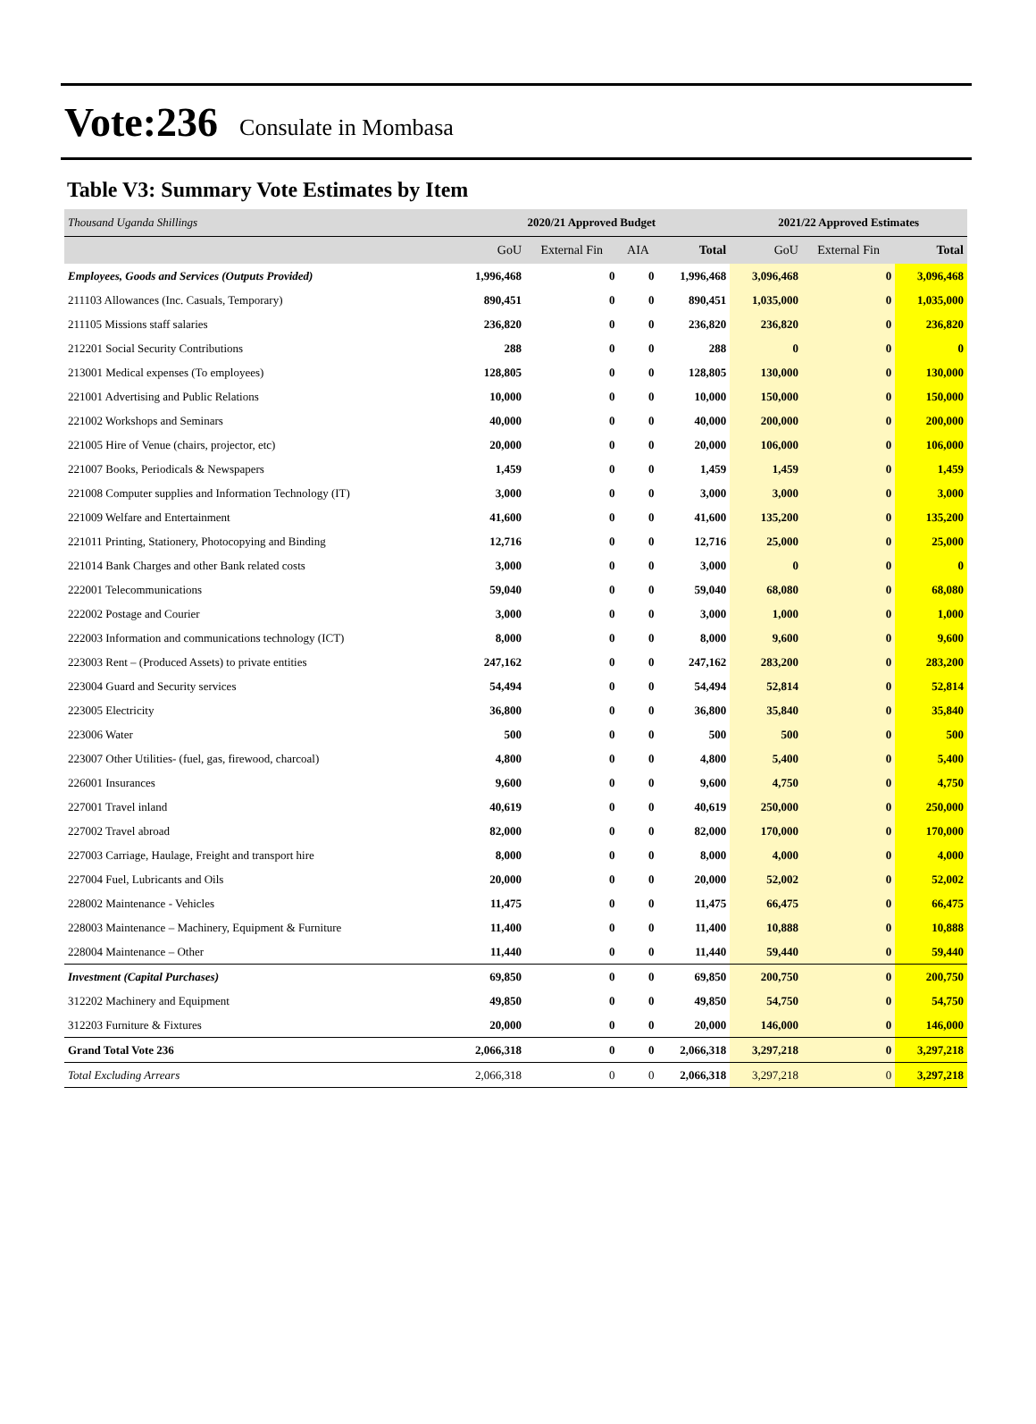Vote:236 Consulate in Mombasa
Table V3: Summary Vote Estimates by Item
| Thousand Uganda Shillings | 2020/21 Approved Budget | | | | 2021/22 Approved Estimates | | |
| | GoU | External Fin | AIA | Total | GoU | External Fin | Total |
| Employees, Goods and Services (Outputs Provided) | 1,996,468 | 0 | 0 | 1,996,468 | 3,096,468 | 0 | 3,096,468 |
| 211103 Allowances (Inc. Casuals, Temporary) | 890,451 | 0 | 0 | 890,451 | 1,035,000 | 0 | 1,035,000 |
| 211105 Missions staff salaries | 236,820 | 0 | 0 | 236,820 | 236,820 | 0 | 236,820 |
| 212201 Social Security Contributions | 288 | 0 | 0 | 288 | 0 | 0 | 0 |
| 213001 Medical expenses (To employees) | 128,805 | 0 | 0 | 128,805 | 130,000 | 0 | 130,000 |
| 221001 Advertising and Public Relations | 10,000 | 0 | 0 | 10,000 | 150,000 | 0 | 150,000 |
| 221002 Workshops and Seminars | 40,000 | 0 | 0 | 40,000 | 200,000 | 0 | 200,000 |
| 221005 Hire of Venue (chairs, projector, etc) | 20,000 | 0 | 0 | 20,000 | 106,000 | 0 | 106,000 |
| 221007 Books, Periodicals & Newspapers | 1,459 | 0 | 0 | 1,459 | 1,459 | 0 | 1,459 |
| 221008 Computer supplies and Information Technology (IT) | 3,000 | 0 | 0 | 3,000 | 3,000 | 0 | 3,000 |
| 221009 Welfare and Entertainment | 41,600 | 0 | 0 | 41,600 | 135,200 | 0 | 135,200 |
| 221011 Printing, Stationery, Photocopying and Binding | 12,716 | 0 | 0 | 12,716 | 25,000 | 0 | 25,000 |
| 221014 Bank Charges and other Bank related costs | 3,000 | 0 | 0 | 3,000 | 0 | 0 | 0 |
| 222001 Telecommunications | 59,040 | 0 | 0 | 59,040 | 68,080 | 0 | 68,080 |
| 222002 Postage and Courier | 3,000 | 0 | 0 | 3,000 | 1,000 | 0 | 1,000 |
| 222003 Information and communications technology (ICT) | 8,000 | 0 | 0 | 8,000 | 9,600 | 0 | 9,600 |
| 223003 Rent – (Produced Assets) to private entities | 247,162 | 0 | 0 | 247,162 | 283,200 | 0 | 283,200 |
| 223004 Guard and Security services | 54,494 | 0 | 0 | 54,494 | 52,814 | 0 | 52,814 |
| 223005 Electricity | 36,800 | 0 | 0 | 36,800 | 35,840 | 0 | 35,840 |
| 223006 Water | 500 | 0 | 0 | 500 | 500 | 0 | 500 |
| 223007 Other Utilities- (fuel, gas, firewood, charcoal) | 4,800 | 0 | 0 | 4,800 | 5,400 | 0 | 5,400 |
| 226001 Insurances | 9,600 | 0 | 0 | 9,600 | 4,750 | 0 | 4,750 |
| 227001 Travel inland | 40,619 | 0 | 0 | 40,619 | 250,000 | 0 | 250,000 |
| 227002 Travel abroad | 82,000 | 0 | 0 | 82,000 | 170,000 | 0 | 170,000 |
| 227003 Carriage, Haulage, Freight and transport hire | 8,000 | 0 | 0 | 8,000 | 4,000 | 0 | 4,000 |
| 227004 Fuel, Lubricants and Oils | 20,000 | 0 | 0 | 20,000 | 52,002 | 0 | 52,002 |
| 228002 Maintenance - Vehicles | 11,475 | 0 | 0 | 11,475 | 66,475 | 0 | 66,475 |
| 228003 Maintenance – Machinery, Equipment & Furniture | 11,400 | 0 | 0 | 11,400 | 10,888 | 0 | 10,888 |
| 228004 Maintenance – Other | 11,440 | 0 | 0 | 11,440 | 59,440 | 0 | 59,440 |
| Investment (Capital Purchases) | 69,850 | 0 | 0 | 69,850 | 200,750 | 0 | 200,750 |
| 312202 Machinery and Equipment | 49,850 | 0 | 0 | 49,850 | 54,750 | 0 | 54,750 |
| 312203 Furniture & Fixtures | 20,000 | 0 | 0 | 20,000 | 146,000 | 0 | 146,000 |
| Grand Total Vote 236 | 2,066,318 | 0 | 0 | 2,066,318 | 3,297,218 | 0 | 3,297,218 |
| Total Excluding Arrears | 2,066,318 | 0 | 0 | 2,066,318 | 3,297,218 | 0 | 3,297,218 |